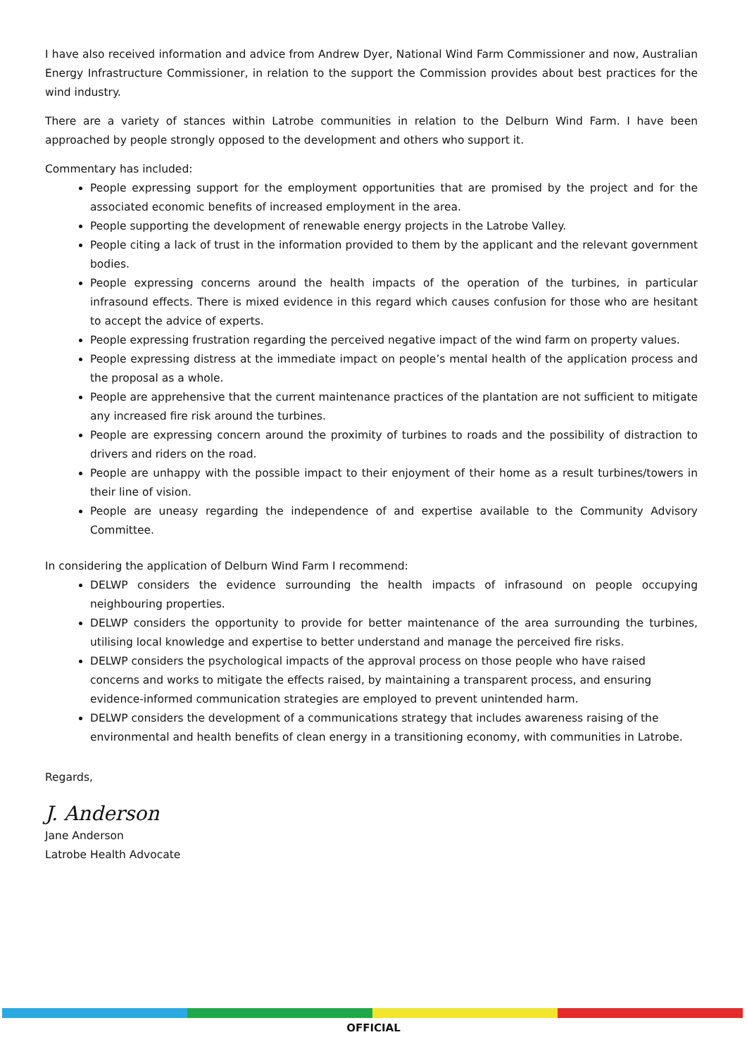I have also received information and advice from Andrew Dyer, National Wind Farm Commissioner and now, Australian Energy Infrastructure Commissioner, in relation to the support the Commission provides about best practices for the wind industry.
There are a variety of stances within Latrobe communities in relation to the Delburn Wind Farm. I have been approached by people strongly opposed to the development and others who support it.
Commentary has included:
People expressing support for the employment opportunities that are promised by the project and for the associated economic benefits of increased employment in the area.
People supporting the development of renewable energy projects in the Latrobe Valley.
People citing a lack of trust in the information provided to them by the applicant and the relevant government bodies.
People expressing concerns around the health impacts of the operation of the turbines, in particular infrasound effects. There is mixed evidence in this regard which causes confusion for those who are hesitant to accept the advice of experts.
People expressing frustration regarding the perceived negative impact of the wind farm on property values.
People expressing distress at the immediate impact on people’s mental health of the application process and the proposal as a whole.
People are apprehensive that the current maintenance practices of the plantation are not sufficient to mitigate any increased fire risk around the turbines.
People are expressing concern around the proximity of turbines to roads and the possibility of distraction to drivers and riders on the road.
People are unhappy with the possible impact to their enjoyment of their home as a result turbines/towers in their line of vision.
People are uneasy regarding the independence of and expertise available to the Community Advisory Committee.
In considering the application of Delburn Wind Farm I recommend:
DELWP considers the evidence surrounding the health impacts of infrasound on people occupying neighbouring properties.
DELWP considers the opportunity to provide for better maintenance of the area surrounding the turbines, utilising local knowledge and expertise to better understand and manage the perceived fire risks.
DELWP considers the psychological impacts of the approval process on those people who have raised concerns and works to mitigate the effects raised, by maintaining a transparent process, and ensuring evidence-informed communication strategies are employed to prevent unintended harm.
DELWP considers the development of a communications strategy that includes awareness raising of the environmental and health benefits of clean energy in a transitioning economy, with communities in Latrobe.
Regards,
J. Anderson
Jane Anderson
Latrobe Health Advocate
OFFICIAL